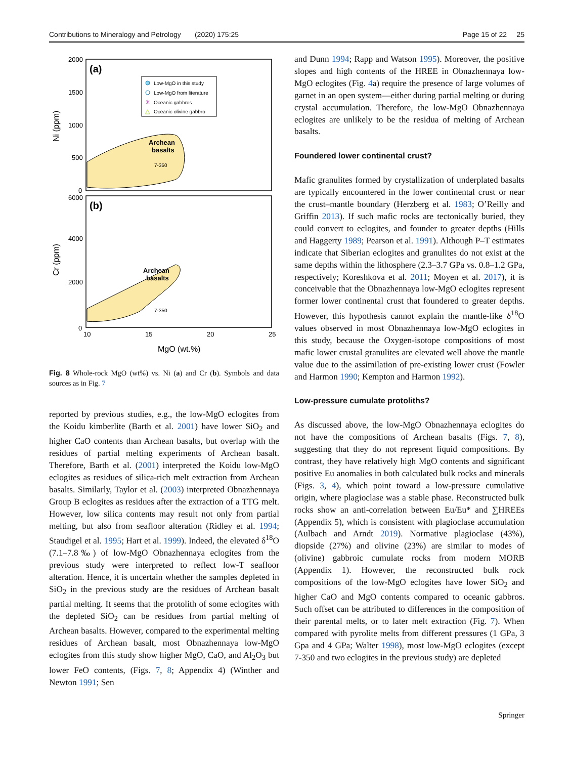Contributions to Mineralogy and Petrology (2020) 175:25 Page 15 of 22 25
2000
1500
1000
500
0
6000
4000
2000
0
10
15
20
25
Ni (ppm)
Cr (ppm)
MgO (wt.%)
(a)
(b)
Archean
basalts
Archean
basalts
7-350
7-350
Low-MgO in this study
Low-MgO from literature
✳
Oceanic gabbros
△
Oceanic olivine gabbro
Fig. 8 Whole-rock MgO (wt%) vs. Ni (a) and Cr (b). Symbols and data sources as in Fig. 7
reported by previous studies, e.g., the low-MgO eclogites from the Koidu kimberlite (Barth et al. 2001) have lower SiO<sub>2</sub> and higher CaO contents than Archean basalts, but overlap with the residues of partial melting experiments of Archean basalt. Therefore, Barth et al. (2001) interpreted the Koidu low-MgO eclogites as residues of silica-rich melt extraction from Archean basalts. Similarly, Taylor et al. (2003) interpreted Obnazhennaya Group B eclogites as residues after the extraction of a TTG melt. However, low silica contents may result not only from partial melting, but also from seafloor alteration (Ridley et al. 1994; Staudigel et al. 1995; Hart et al. 1999). Indeed, the elevated δ<sup>18</sup>O (7.1–7.8‰) of low-MgO Obnazhennaya eclogites from the previous study were interpreted to reflect low-T seafloor alteration. Hence, it is uncertain whether the samples depleted in SiO<sub>2</sub> in the previous study are the residues of Archean basalt partial melting. It seems that the protolith of some eclogites with the depleted SiO<sub>2</sub> can be residues from partial melting of Archean basalts. However, compared to the experimental melting residues of Archean basalt, most Obnazhennaya low-MgO eclogites from this study show higher MgO, CaO, and Al<sub>2</sub>O<sub>3</sub> but lower FeO contents, (Figs. 7, 8; Appendix 4) (Winther and Newton 1991; Sen
and Dunn 1994; Rapp and Watson 1995). Moreover, the positive slopes and high contents of the HREE in Obnazhennaya low-MgO eclogites (Fig. 4a) require the presence of large volumes of garnet in an open system—either during partial melting or during crystal accumulation. Therefore, the low-MgO Obnazhennaya eclogites are unlikely to be the residua of melting of Archean basalts.
Foundered lower continental crust?
Mafic granulites formed by crystallization of underplated basalts are typically encountered in the lower continental crust or near the crust–mantle boundary (Herzberg et al. 1983; O’Reilly and Griffin 2013). If such mafic rocks are tectonically buried, they could convert to eclogites, and founder to greater depths (Hills and Haggerty 1989; Pearson et al. 1991). Although P–T estimates indicate that Siberian eclogites and granulites do not exist at the same depths within the lithosphere (2.3–3.7 GPa vs. 0.8–1.2 GPa, respectively; Koreshkova et al. 2011; Moyen et al. 2017), it is conceivable that the Obnazhennaya low-MgO eclogites represent former lower continental crust that foundered to greater depths. However, this hypothesis cannot explain the mantle-like δ<sup>18</sup>O values observed in most Obnazhennaya low-MgO eclogites in this study, because the Oxygen-isotope compositions of most mafic lower crustal granulites are elevated well above the mantle value due to the assimilation of pre-existing lower crust (Fowler and Harmon 1990; Kempton and Harmon 1992).
Low-pressure cumulate protoliths?
As discussed above, the low-MgO Obnazhennaya eclogites do not have the compositions of Archean basalts (Figs. 7, 8), suggesting that they do not represent liquid compositions. By contrast, they have relatively high MgO contents and significant positive Eu anomalies in both calculated bulk rocks and minerals (Figs. 3, 4), which point toward a low-pressure cumulative origin, where plagioclase was a stable phase. Reconstructed bulk rocks show an anti-correlation between Eu/Eu* and ∑HREEs (Appendix 5), which is consistent with plagioclase accumulation (Aulbach and Arndt 2019). Normative plagioclase (43%), diopside (27%) and olivine (23%) are similar to modes of (olivine) gabbroic cumulate rocks from modern MORB (Appendix 1). However, the reconstructed bulk rock compositions of the low-MgO eclogites have lower SiO<sub>2</sub> and higher CaO and MgO contents compared to oceanic gabbros. Such offset can be attributed to differences in the composition of their parental melts, or to later melt extraction (Fig. 7). When compared with pyrolite melts from different pressures (1 GPa, 3 Gpa and 4 GPa; Walter 1998), most low-MgO eclogites (except 7-350 and two eclogites in the previous study) are depleted
Springer